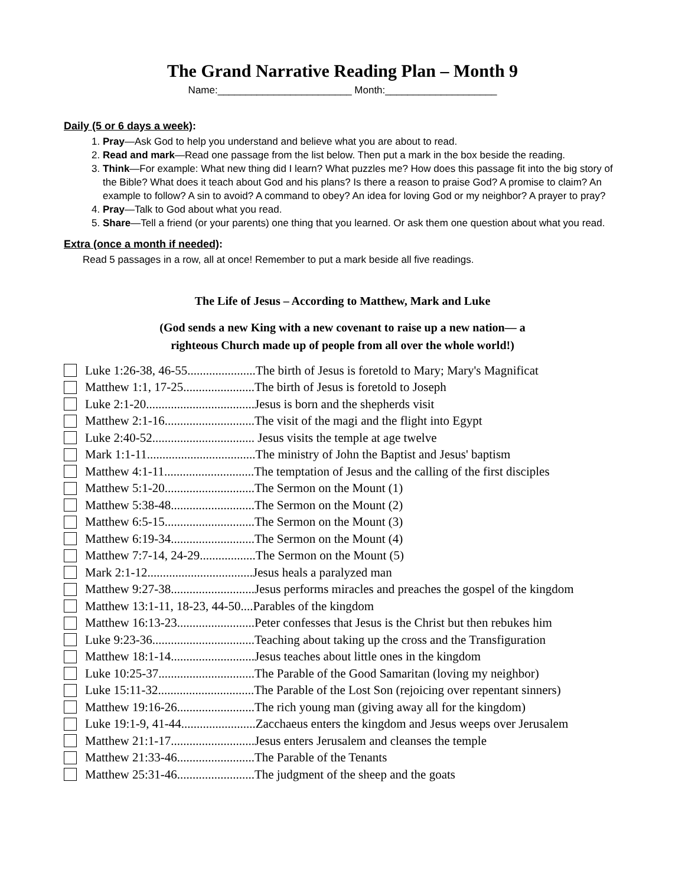The Grand Narrative Reading Plan – Month 9
Name:________________________ Month:____________________
Daily (5 or 6 days a week):
1. Pray—Ask God to help you understand and believe what you are about to read.
2. Read and mark—Read one passage from the list below. Then put a mark in the box beside the reading.
3. Think—For example: What new thing did I learn? What puzzles me? How does this passage fit into the big story of the Bible? What does it teach about God and his plans? Is there a reason to praise God? A promise to claim? An example to follow? A sin to avoid? A command to obey? An idea for loving God or my neighbor? A prayer to pray?
4. Pray—Talk to God about what you read.
5. Share—Tell a friend (or your parents) one thing that you learned. Or ask them one question about what you read.
Extra (once a month if needed):
Read 5 passages in a row, all at once! Remember to put a mark beside all five readings.
The Life of Jesus – According to Matthew, Mark and Luke
(God sends a new King with a new covenant to raise up a new nation— a
righteous Church made up of people from all over the whole world!)
Luke 1:26-38, 46-55......................The birth of Jesus is foretold to Mary; Mary's Magnificat
Matthew 1:1, 17-25.......................The birth of Jesus is foretold to Joseph
Luke 2:1-20...................................Jesus is born and the shepherds visit
Matthew 2:1-16.............................The visit of the magi and the flight into Egypt
Luke 2:40-52................................. Jesus visits the temple at age twelve
Mark 1:1-11...................................The ministry of John the Baptist and Jesus' baptism
Matthew 4:1-11.............................The temptation of Jesus and the calling of the first disciples
Matthew 5:1-20.............................The Sermon on the Mount (1)
Matthew 5:38-48...........................The Sermon on the Mount (2)
Matthew 6:5-15.............................The Sermon on the Mount (3)
Matthew 6:19-34...........................The Sermon on the Mount (4)
Matthew 7:7-14, 24-29..................The Sermon on the Mount (5)
Mark 2:1-12..................................Jesus heals a paralyzed man
Matthew 9:27-38...........................Jesus performs miracles and preaches the gospel of the kingdom
Matthew 13:1-11, 18-23, 44-50....Parables of the kingdom
Matthew 16:13-23.........................Peter confesses that Jesus is the Christ but then rebukes him
Luke 9:23-36.................................Teaching about taking up the cross and the Transfiguration
Matthew 18:1-14...........................Jesus teaches about little ones in the kingdom
Luke 10:25-37...............................The Parable of the Good Samaritan (loving my neighbor)
Luke 15:11-32...............................The Parable of the Lost Son (rejoicing over repentant sinners)
Matthew 19:16-26.........................The rich young man (giving away all for the kingdom)
Luke 19:1-9, 41-44........................Zacchaeus enters the kingdom and Jesus weeps over Jerusalem
Matthew 21:1-17...........................Jesus enters Jerusalem and cleanses the temple
Matthew 21:33-46.........................The Parable of the Tenants
Matthew 25:31-46.........................The judgment of the sheep and the goats